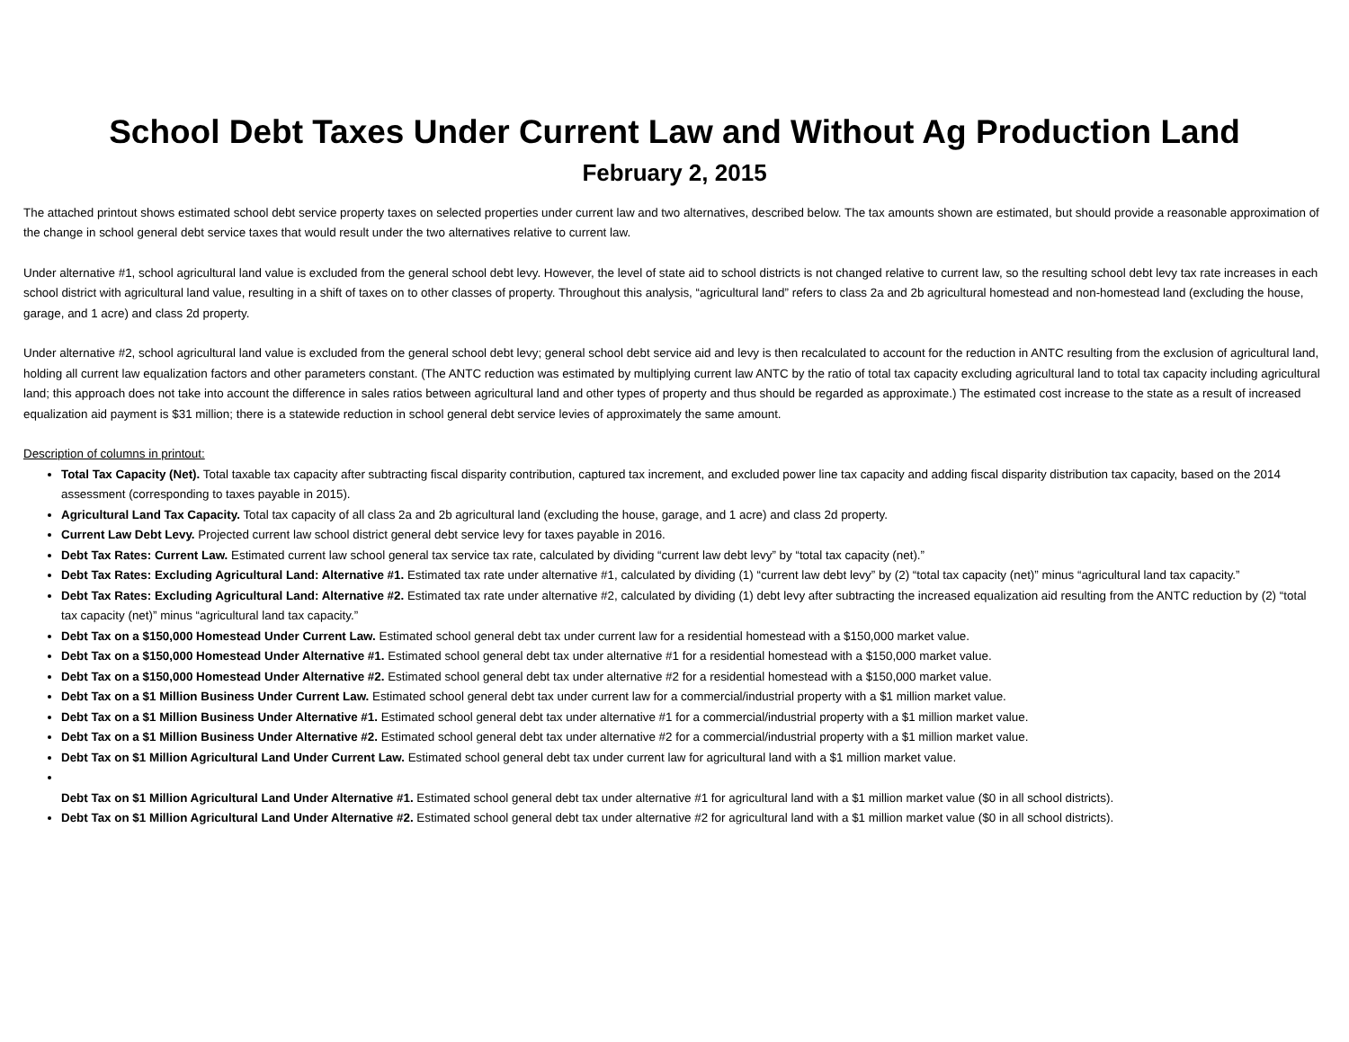School Debt Taxes Under Current Law and Without Ag Production Land
February 2, 2015
The attached printout shows estimated school debt service property taxes on selected properties under current law and two alternatives, described below. The tax amounts shown are estimated, but should provide a reasonable approximation of the change in school general debt service taxes that would result under the two alternatives relative to current law.
Under alternative #1, school agricultural land value is excluded from the general school debt levy. However, the level of state aid to school districts is not changed relative to current law, so the resulting school debt levy tax rate increases in each school district with agricultural land value, resulting in a shift of taxes on to other classes of property. Throughout this analysis, “agricultural land” refers to class 2a and 2b agricultural homestead and non-homestead land (excluding the house, garage, and 1 acre) and class 2d property.
Under alternative #2, school agricultural land value is excluded from the general school debt levy; general school debt service aid and levy is then recalculated to account for the reduction in ANTC resulting from the exclusion of agricultural land, holding all current law equalization factors and other parameters constant. (The ANTC reduction was estimated by multiplying current law ANTC by the ratio of total tax capacity excluding agricultural land to total tax capacity including agricultural land; this approach does not take into account the difference in sales ratios between agricultural land and other types of property and thus should be regarded as approximate.) The estimated cost increase to the state as a result of increased equalization aid payment is $31 million; there is a statewide reduction in school general debt service levies of approximately the same amount.
Description of columns in printout:
Total Tax Capacity (Net). Total taxable tax capacity after subtracting fiscal disparity contribution, captured tax increment, and excluded power line tax capacity and adding fiscal disparity distribution tax capacity, based on the 2014 assessment (corresponding to taxes payable in 2015).
Agricultural Land Tax Capacity. Total tax capacity of all class 2a and 2b agricultural land (excluding the house, garage, and 1 acre) and class 2d property.
Current Law Debt Levy. Projected current law school district general debt service levy for taxes payable in 2016.
Debt Tax Rates: Current Law. Estimated current law school general tax service tax rate, calculated by dividing “current law debt levy” by “total tax capacity (net).”
Debt Tax Rates: Excluding Agricultural Land: Alternative #1. Estimated tax rate under alternative #1, calculated by dividing (1) “current law debt levy” by (2) “total tax capacity (net)” minus “agricultural land tax capacity.”
Debt Tax Rates: Excluding Agricultural Land: Alternative #2. Estimated tax rate under alternative #2, calculated by dividing (1) debt levy after subtracting the increased equalization aid resulting from the ANTC reduction by (2) “total tax capacity (net)” minus “agricultural land tax capacity.”
Debt Tax on a $150,000 Homestead Under Current Law. Estimated school general debt tax under current law for a residential homestead with a $150,000 market value.
Debt Tax on a $150,000 Homestead Under Alternative #1. Estimated school general debt tax under alternative #1 for a residential homestead with a $150,000 market value.
Debt Tax on a $150,000 Homestead Under Alternative #2. Estimated school general debt tax under alternative #2 for a residential homestead with a $150,000 market value.
Debt Tax on a $1 Million Business Under Current Law. Estimated school general debt tax under current law for a commercial/industrial property with a $1 million market value.
Debt Tax on a $1 Million Business Under Alternative #1. Estimated school general debt tax under alternative #1 for a commercial/industrial property with a $1 million market value.
Debt Tax on a $1 Million Business Under Alternative #2. Estimated school general debt tax under alternative #2 for a commercial/industrial property with a $1 million market value.
Debt Tax on $1 Million Agricultural Land Under Current Law. Estimated school general debt tax under current law for agricultural land with a $1 million market value.
Debt Tax on $1 Million Agricultural Land Under Alternative #1. Estimated school general debt tax under alternative #1 for agricultural land with a $1 million market value ($0 in all school districts).
Debt Tax on $1 Million Agricultural Land Under Alternative #2. Estimated school general debt tax under alternative #2 for agricultural land with a $1 million market value ($0 in all school districts).